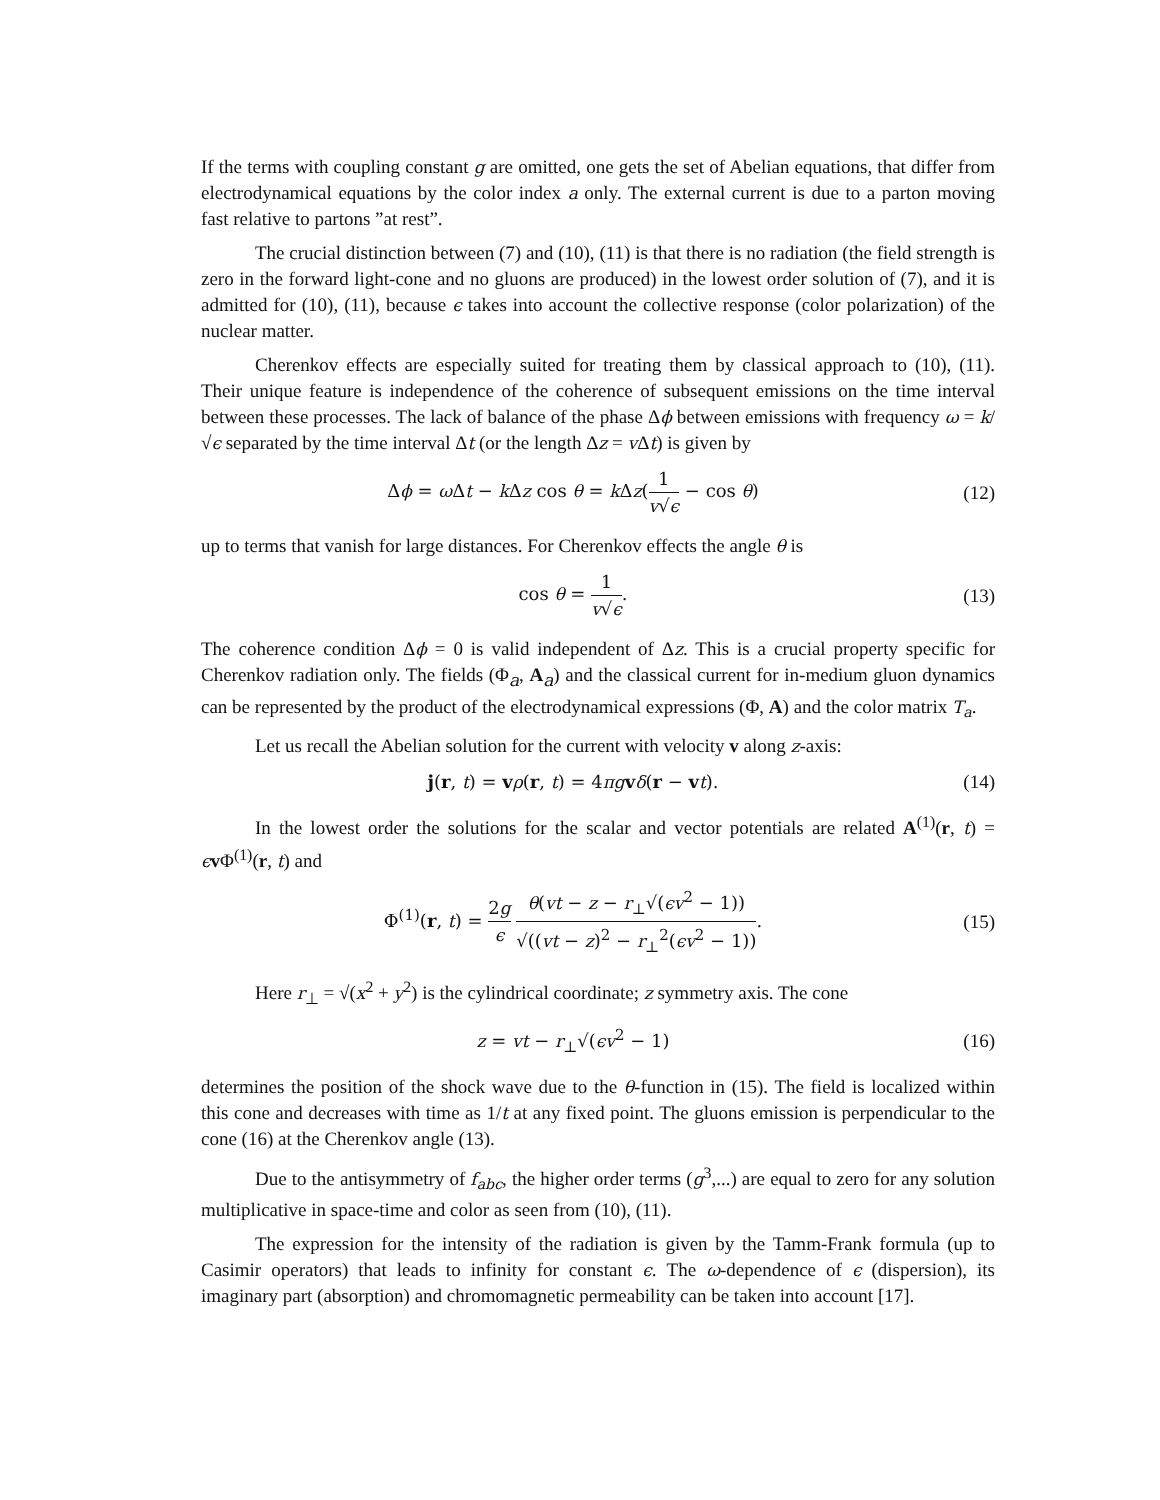If the terms with coupling constant g are omitted, one gets the set of Abelian equations, that differ from electrodynamical equations by the color index a only. The external current is due to a parton moving fast relative to partons ”at rest”.
The crucial distinction between (7) and (10), (11) is that there is no radiation (the field strength is zero in the forward light-cone and no gluons are produced) in the lowest order solution of (7), and it is admitted for (10), (11), because ϵ takes into account the collective response (color polarization) of the nuclear matter.
Cherenkov effects are especially suited for treating them by classical approach to (10), (11). Their unique feature is independence of the coherence of subsequent emissions on the time interval between these processes. The lack of balance of the phase Δϕ between emissions with frequency ω = k/√ϵ separated by the time interval Δt (or the length Δz = v Δt) is given by
Δϕ = ω Δt − k Δz cos θ = k Δz(1 v√ϵ − cos θ)
(12)
up to terms that vanish for large distances. For Cherenkov effects the angle θ is
cos θ = 1 v√ϵ. (13)
The coherence condition Δϕ = 0 is valid independent of Δz. This is a crucial property specific for Cherenkov radiation only. The fields (Φ<sub>a</sub>, A<sub>a</sub>) and the classical current for in-medium gluon dynamics can be represented by the product of the electrodynamical expressions (Φ, A) and the color matrix T<sub>a</sub>.
Let us recall the Abelian solution for the current with velocity v along z-axis:
j(r, t) = vρ(r, t) = 4πg vδ(r − vt).
(14)
In the lowest order the solutions for the scalar and vector potentials are related A<sup>(1)</sup>(r, t) = ϵv Φ<sup>(1)</sup>(r, t) and
Φ<sup>(1)</sup>(r, t) = 2g ϵ θ(vt − z − r<sub>⊥</sub>√(ϵv<sup>2</sup> − 1)) √((vt − z)<sup>2</sup> − r<sub>⊥</sub><sup>2</sup>(ϵv<sup>2</sup> − 1)).
(15)
Here r<sub>⊥</sub> = √(x<sup>2</sup> + y<sup>2</sup>) is the cylindrical coordinate; z symmetry axis. The cone
z = vt − r<sub>⊥</sub>√(ϵv<sup>2</sup> − 1) (16)
determines the position of the shock wave due to the θ-function in (15). The field is localized within this cone and decreases with time as 1/t at any fixed point. The gluons emission is perpendicular to the cone (16) at the Cherenkov angle (13).
Due to the antisymmetry of f<sub>abc</sub>, the higher order terms (g<sup>3</sup>,...) are equal to zero for any solution multiplicative in space-time and color as seen from (10), (11).
The expression for the intensity of the radiation is given by the Tamm-Frank formula (up to Casimir operators) that leads to infinity for constant ϵ. The ω-dependence of ϵ (dispersion), its imaginary part (absorption) and chromomagnetic permeability can be taken into account [17].